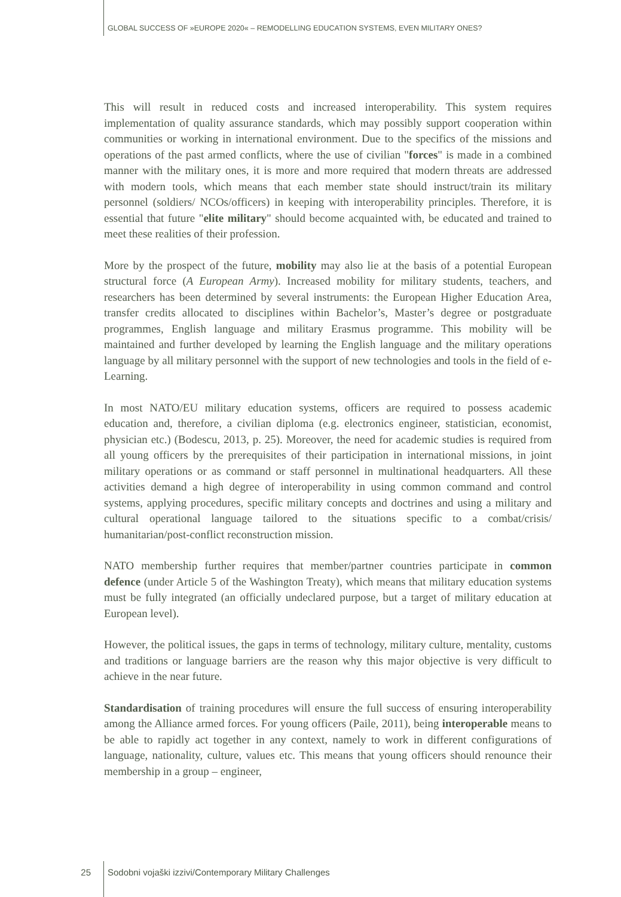GLOBAL SUCCESS OF »EUROPE 2020« – REMODELLING EDUCATION SYSTEMS, EVEN MILITARY ONES?
This will result in reduced costs and increased interoperability. This system requires implementation of quality assurance standards, which may possibly support cooperation within communities or working in international environment. Due to the specifics of the missions and operations of the past armed conflicts, where the use of civilian "forces" is made in a combined manner with the military ones, it is more and more required that modern threats are addressed with modern tools, which means that each member state should instruct/train its military personnel (soldiers/ NCOs/officers) in keeping with interoperability principles. Therefore, it is essential that future "elite military" should become acquainted with, be educated and trained to meet these realities of their profession.
More by the prospect of the future, mobility may also lie at the basis of a potential European structural force (A European Army). Increased mobility for military students, teachers, and researchers has been determined by several instruments: the European Higher Education Area, transfer credits allocated to disciplines within Bachelor’s, Master’s degree or postgraduate programmes, English language and military Erasmus programme. This mobility will be maintained and further developed by learning the English language and the military operations language by all military personnel with the support of new technologies and tools in the field of e-Learning.
In most NATO/EU military education systems, officers are required to possess academic education and, therefore, a civilian diploma (e.g. electronics engineer, statistician, economist, physician etc.) (Bodescu, 2013, p. 25). Moreover, the need for academic studies is required from all young officers by the prerequisites of their participation in international missions, in joint military operations or as command or staff personnel in multinational headquarters. All these activities demand a high degree of interoperability in using common command and control systems, applying procedures, specific military concepts and doctrines and using a military and cultural operational language tailored to the situations specific to a combat/crisis/ humanitarian/post-conflict reconstruction mission.
NATO membership further requires that member/partner countries participate in common defence (under Article 5 of the Washington Treaty), which means that military education systems must be fully integrated (an officially undeclared purpose, but a target of military education at European level).
However, the political issues, the gaps in terms of technology, military culture, mentality, customs and traditions or language barriers are the reason why this major objective is very difficult to achieve in the near future.
Standardisation of training procedures will ensure the full success of ensuring interoperability among the Alliance armed forces. For young officers (Paile, 2011), being interoperable means to be able to rapidly act together in any context, namely to work in different configurations of language, nationality, culture, values etc. This means that young officers should renounce their membership in a group – engineer,
25 Sodobni vojaški izzivi/Contemporary Military Challenges